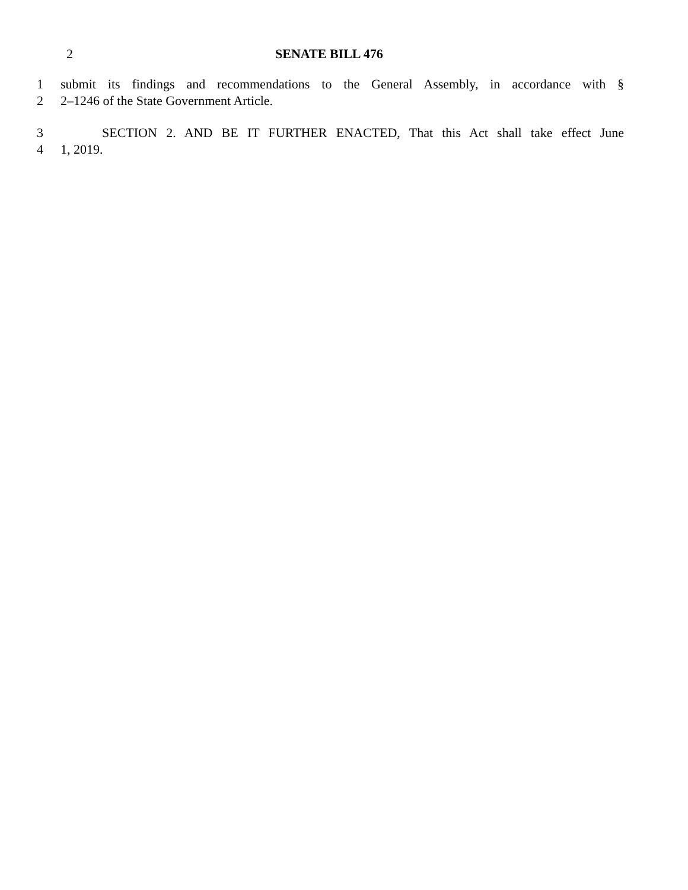2 SENATE BILL 476
1 submit its findings and recommendations to the General Assembly, in accordance with §
2 2–1246 of the State Government Article.
3 SECTION 2. AND BE IT FURTHER ENACTED, That this Act shall take effect June
4 1, 2019.